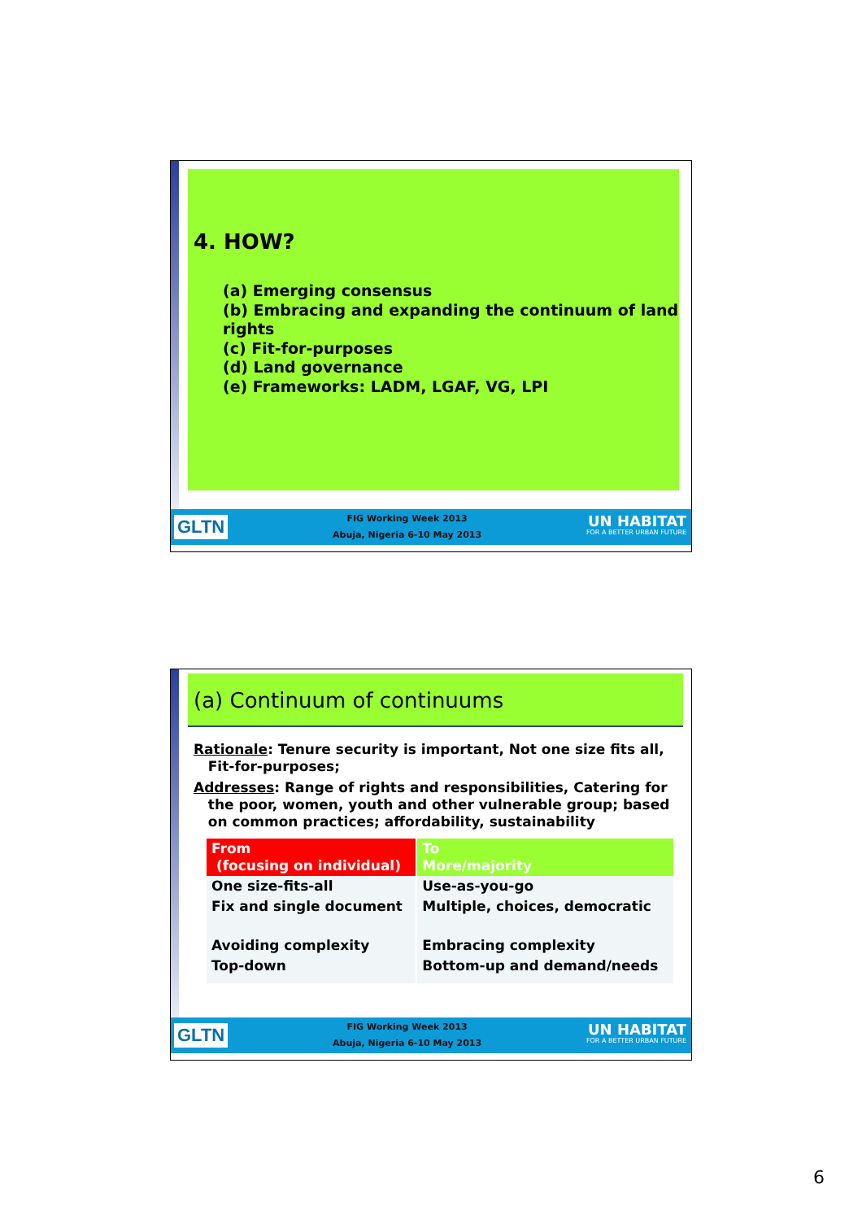4. HOW?
(a) Emerging consensus
(b) Embracing and expanding the continuum of land rights
(c) Fit-for-purposes
(d) Land governance
(e) Frameworks: LADM, LGAF, VG, LPI
GLTN
FIG Working Week 2013
Abuja, Nigeria 6-10 May 2013
UN HABITAT
FOR A BETTER URBAN FUTURE
(a) Continuum of continuums
Rationale: Tenure security is important, Not one size fits all,
Fit-for-purposes;
Addresses: Range of rights and responsibilities, Catering for
the poor, women, youth and other vulnerable group; based
on common practices; affordability, sustainability
| From (focusing on individual) | To More/majority |
| One size-fits-all | Use-as-you-go |
| Fix and single document | Multiple, choices, democratic |
| Avoiding complexity | Embracing complexity |
| Top-down | Bottom-up and demand/needs |
GLTN
FIG Working Week 2013
Abuja, Nigeria 6-10 May 2013
UN HABITAT
FOR A BETTER URBAN FUTURE
6